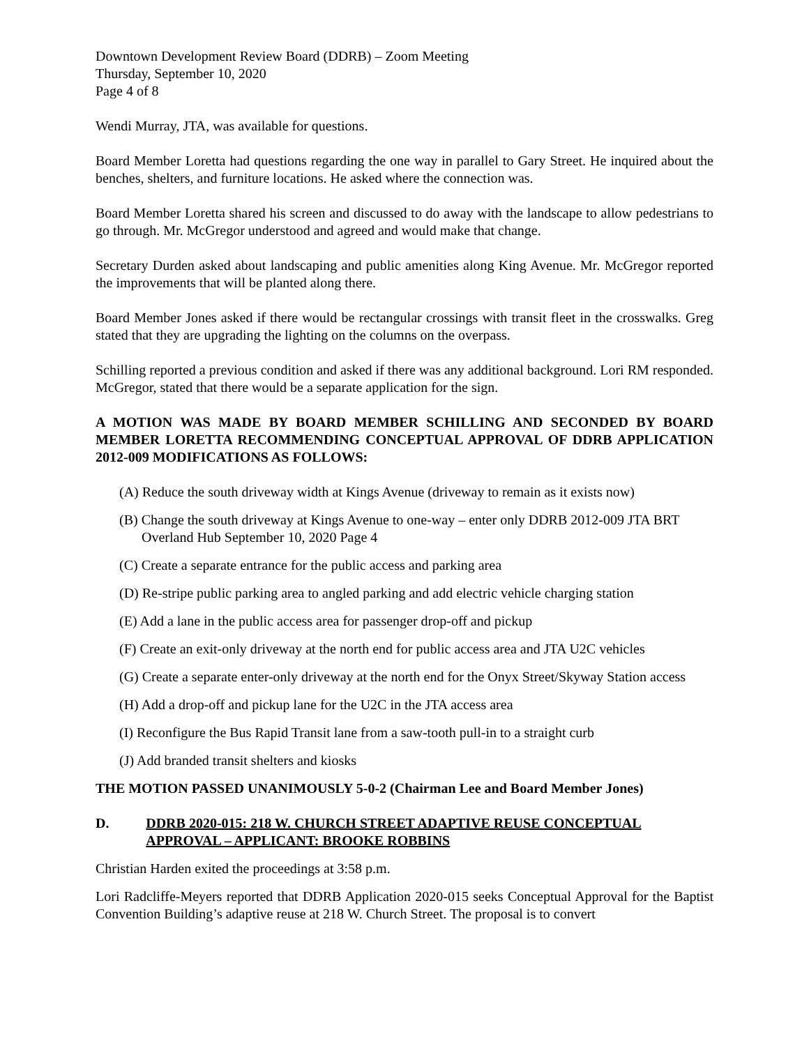Downtown Development Review Board (DDRB) – Zoom Meeting
Thursday, September 10, 2020
Page 4 of 8
Wendi Murray, JTA, was available for questions.
Board Member Loretta had questions regarding the one way in parallel to Gary Street. He inquired about the benches, shelters, and furniture locations. He asked where the connection was.
Board Member Loretta shared his screen and discussed to do away with the landscape to allow pedestrians to go through. Mr. McGregor understood and agreed and would make that change.
Secretary Durden asked about landscaping and public amenities along King Avenue. Mr. McGregor reported the improvements that will be planted along there.
Board Member Jones asked if there would be rectangular crossings with transit fleet in the crosswalks. Greg stated that they are upgrading the lighting on the columns on the overpass.
Schilling reported a previous condition and asked if there was any additional background. Lori RM responded. McGregor, stated that there would be a separate application for the sign.
A MOTION WAS MADE BY BOARD MEMBER SCHILLING AND SECONDED BY BOARD MEMBER LORETTA RECOMMENDING CONCEPTUAL APPROVAL OF DDRB APPLICATION 2012-009 MODIFICATIONS AS FOLLOWS:
(A) Reduce the south driveway width at Kings Avenue (driveway to remain as it exists now)
(B) Change the south driveway at Kings Avenue to one-way – enter only DDRB 2012-009 JTA BRT Overland Hub September 10, 2020 Page 4
(C) Create a separate entrance for the public access and parking area
(D) Re-stripe public parking area to angled parking and add electric vehicle charging station
(E) Add a lane in the public access area for passenger drop-off and pickup
(F) Create an exit-only driveway at the north end for public access area and JTA U2C vehicles
(G) Create a separate enter-only driveway at the north end for the Onyx Street/Skyway Station access
(H) Add a drop-off and pickup lane for the U2C in the JTA access area
(I) Reconfigure the Bus Rapid Transit lane from a saw-tooth pull-in to a straight curb
(J) Add branded transit shelters and kiosks
THE MOTION PASSED UNANIMOUSLY 5-0-2 (Chairman Lee and Board Member Jones)
D. DDRB 2020-015: 218 W. CHURCH STREET ADAPTIVE REUSE CONCEPTUAL APPROVAL – APPLICANT: BROOKE ROBBINS
Christian Harden exited the proceedings at 3:58 p.m.
Lori Radcliffe-Meyers reported that DDRB Application 2020-015 seeks Conceptual Approval for the Baptist Convention Building’s adaptive reuse at 218 W. Church Street. The proposal is to convert